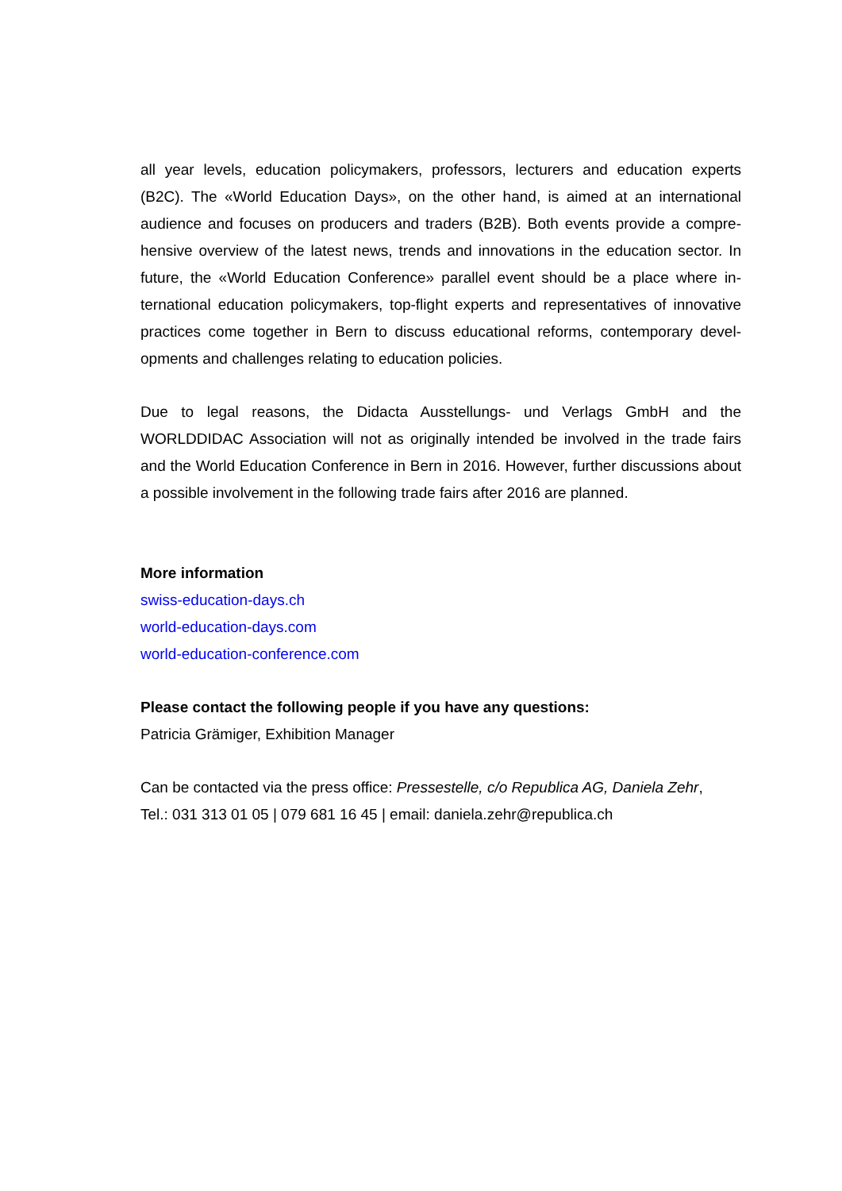all year levels, education policymakers, professors, lecturers and education experts (B2C). The «World Education Days», on the other hand, is aimed at an international audience and focuses on producers and traders (B2B). Both events provide a compre-hensive overview of the latest news, trends and innovations in the education sector. In future, the «World Education Conference» parallel event should be a place where in-ternational education policymakers, top-flight experts and representatives of innovative practices come together in Bern to discuss educational reforms, contemporary devel-opments and challenges relating to education policies.
Due to legal reasons, the Didacta Ausstellungs- und Verlags GmbH and the WORLDDIDAC Association will not as originally intended be involved in the trade fairs and the World Education Conference in Bern in 2016. However, further discussions about a possible involvement in the following trade fairs after 2016 are planned.
More information
swiss-education-days.ch
world-education-days.com
world-education-conference.com
Please contact the following people if you have any questions:
Patricia Grämiger, Exhibition Manager
Can be contacted via the press office: Pressestelle, c/o Republica AG, Daniela Zehr,
Tel.: 031 313 01 05 | 079 681 16 45 | email: daniela.zehr@republica.ch